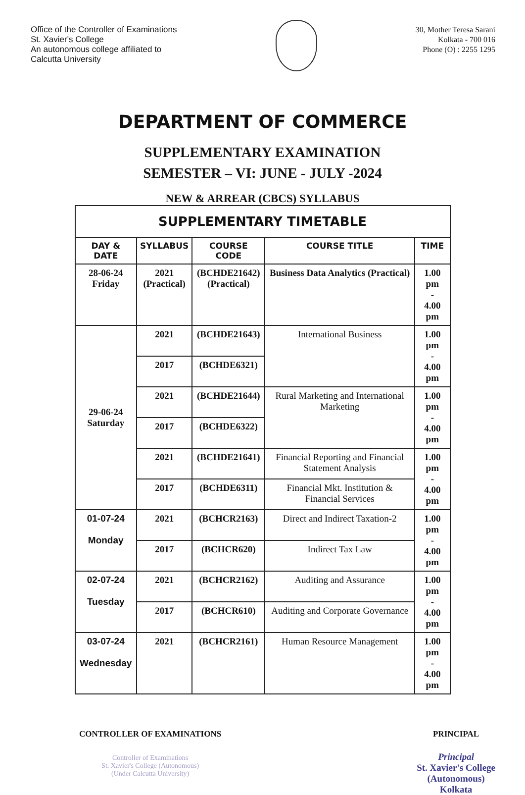Office of the Controller of Examinations
St. Xavier's College
An autonomous college affiliated to
Calcutta University
30, Mother Teresa Sarani
Kolkata - 700 016
Phone (O) : 2255 1295
DEPARTMENT OF COMMERCE
SUPPLEMENTARY EXAMINATION
SEMESTER – VI: JUNE - JULY -2024
NEW & ARREAR (CBCS) SYLLABUS
| SUPPLEMENTARY TIMETABLE | | | | |
| DAY & DATE | SYLLABUS | COURSE CODE | COURSE TITLE | TIME |
| 28-06-24 Friday | 2021 (Practical) | (BCHDE21642) (Practical) | Business Data Analytics (Practical) | 1.00 pm - 4.00 pm |
| 29-06-24 Saturday | 2021 | (BCHDE21643) | International Business | 1.00 pm - 4.00 pm |
| | 2017 | (BCHDE6321) | | |
| | 2021 | (BCHDE21644) | Rural Marketing and International Marketing | 1.00 pm - 4.00 pm |
| | 2017 | (BCHDE6322) | | |
| | 2021 | (BCHDE21641) | Financial Reporting and Financial Statement Analysis | 1.00 pm - 4.00 pm |
| | 2017 | (BCHDE6311) | Financial Mkt. Institution & Financial Services | |
| 01-07-24 Monday | 2021 | (BCHCR2163) | Direct and Indirect Taxation-2 | 1.00 pm - 4.00 pm |
| | 2017 | (BCHCR620) | Indirect Tax Law | |
| 02-07-24 Tuesday | 2021 | (BCHCR2162) | Auditing and Assurance | 1.00 pm - 4.00 pm |
| | 2017 | (BCHCR610) | Auditing and Corporate Governance | |
| 03-07-24 Wednesday | 2021 | (BCHCR2161) | Human Resource Management | 1.00 pm - 4.00 pm |
CONTROLLER OF EXAMINATIONS
Controller of Examinations
St. Xavier's College (Autonomous)
(Under Calcutta University)
PRINCIPAL
Principal
St. Xavier's College
(Autonomous)
Kolkata